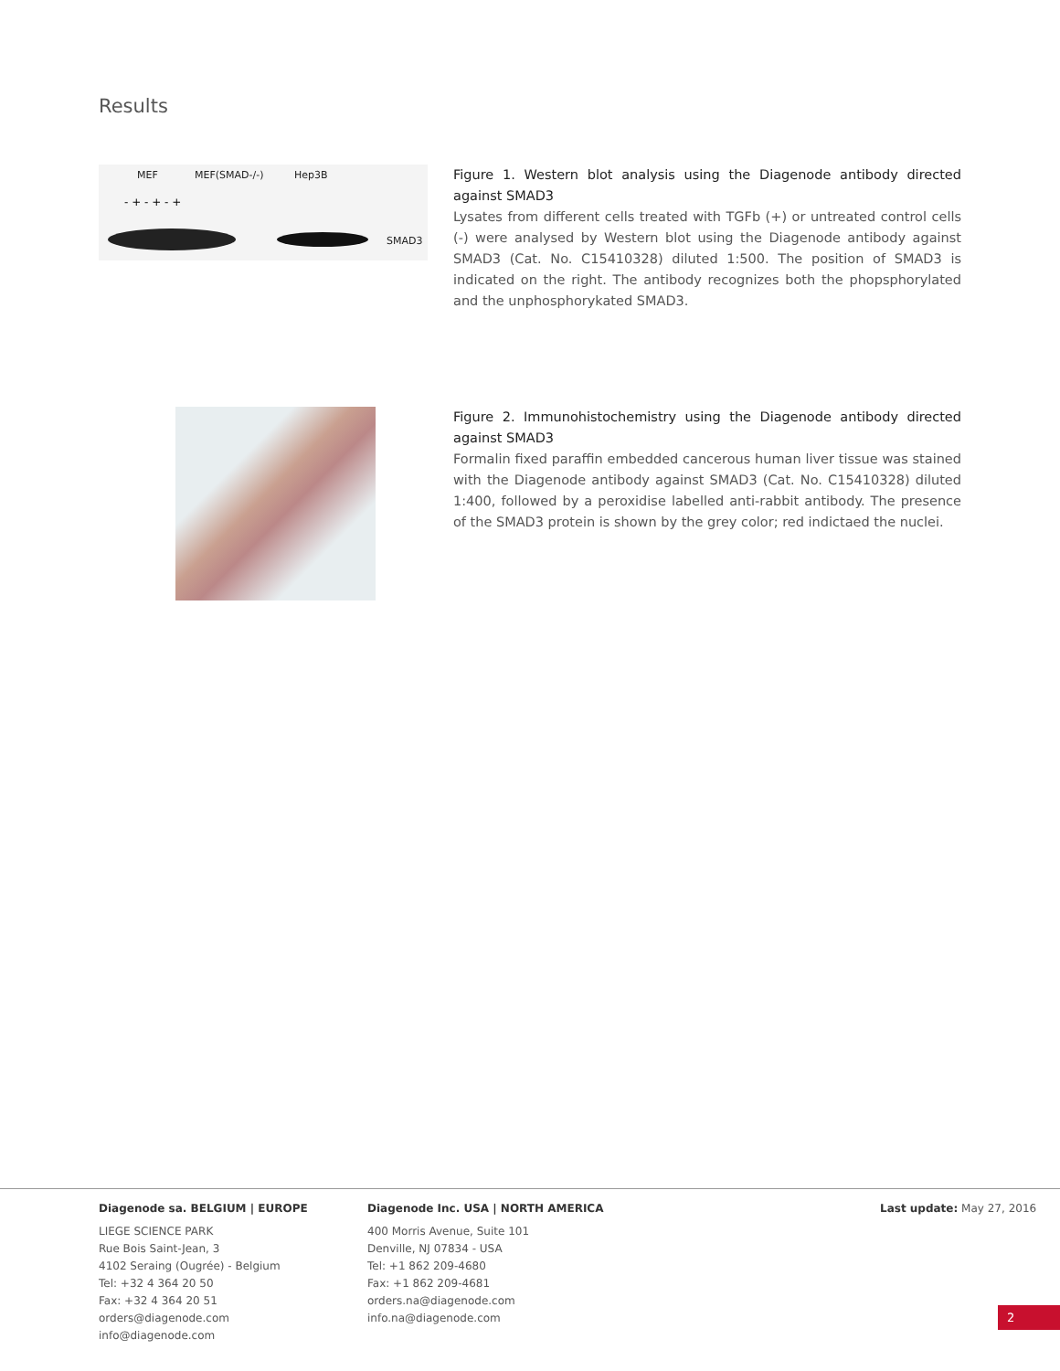Results
MEF
MEF(SMAD-/-)
Hep3B
- + - + - +
SMAD3
Figure 1. Western blot analysis using the Diagenode antibody directed against SMAD3
Lysates from different cells treated with TGFb (+) or untreated control cells (-) were analysed by Western blot using the Diagenode antibody against SMAD3 (Cat. No. C15410328) diluted 1:500. The position of SMAD3 is indicated on the right. The antibody recognizes both the phopsphorylated and the unphosphorykated SMAD3.
Figure 2. Immunohistochemistry using the Diagenode antibody directed against SMAD3
Formalin fixed paraffin embedded cancerous human liver tissue was stained with the Diagenode antibody against SMAD3 (Cat. No. C15410328) diluted 1:400, followed by a peroxidise labelled anti-rabbit antibody. The presence of the SMAD3 protein is shown by the grey color; red indictaed the nuclei.
Diagenode sa. BELGIUM | EUROPE
LIEGE SCIENCE PARK
Rue Bois Saint-Jean, 3
4102 Seraing (Ougrée) - Belgium
Tel: +32 4 364 20 50
Fax: +32 4 364 20 51
orders@diagenode.com
info@diagenode.com
Diagenode Inc. USA | NORTH AMERICA
400 Morris Avenue, Suite 101
Denville, NJ 07834 - USA
Tel: +1 862 209-4680
Fax: +1 862 209-4681
orders.na@diagenode.com
info.na@diagenode.com
Last update: May 27, 2016
2